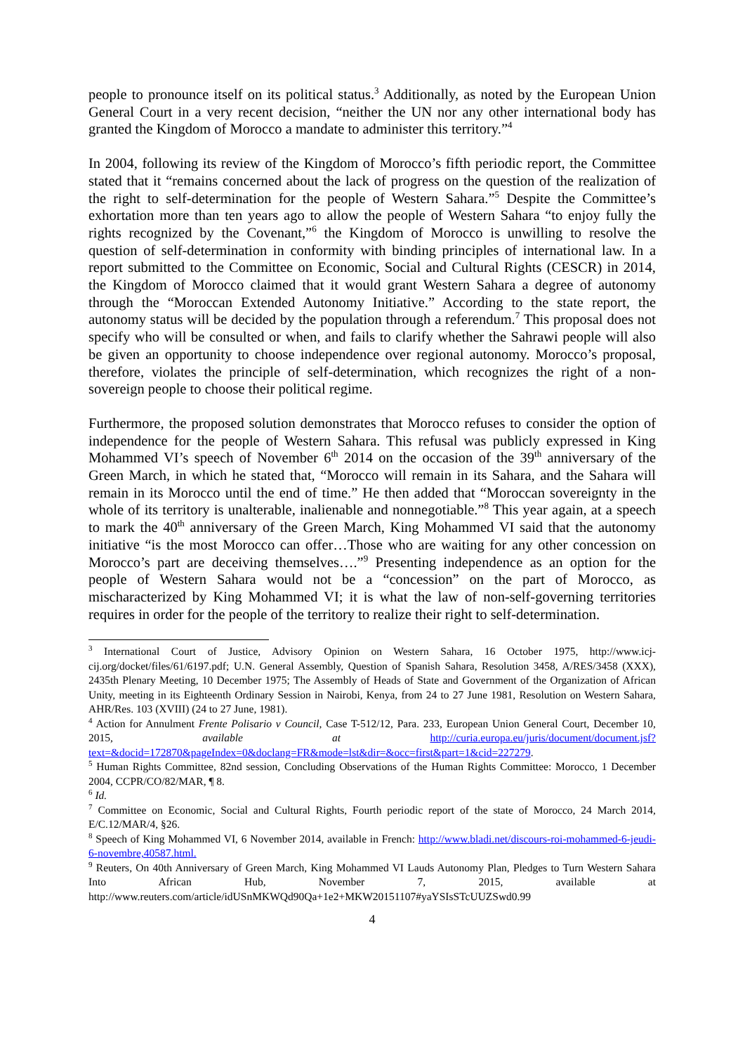people to pronounce itself on its political status.<sup>3</sup> Additionally, as noted by the European Union General Court in a very recent decision, “neither the UN nor any other international body has granted the Kingdom of Morocco a mandate to administer this territory.”<sup>4</sup>
In 2004, following its review of the Kingdom of Morocco’s fifth periodic report, the Committee stated that it “remains concerned about the lack of progress on the question of the realization of the right to self-determination for the people of Western Sahara.”<sup>5</sup> Despite the Committee’s exhortation more than ten years ago to allow the people of Western Sahara “to enjoy fully the rights recognized by the Covenant,”<sup>6</sup> the Kingdom of Morocco is unwilling to resolve the question of self-determination in conformity with binding principles of international law. In a report submitted to the Committee on Economic, Social and Cultural Rights (CESCR) in 2014, the Kingdom of Morocco claimed that it would grant Western Sahara a degree of autonomy through the “Moroccan Extended Autonomy Initiative.” According to the state report, the autonomy status will be decided by the population through a referendum.<sup>7</sup> This proposal does not specify who will be consulted or when, and fails to clarify whether the Sahrawi people will also be given an opportunity to choose independence over regional autonomy. Morocco’s proposal, therefore, violates the principle of self-determination, which recognizes the right of a non-sovereign people to choose their political regime.
Furthermore, the proposed solution demonstrates that Morocco refuses to consider the option of independence for the people of Western Sahara. This refusal was publicly expressed in King Mohammed VI’s speech of November 6<sup>th</sup> 2014 on the occasion of the 39<sup>th</sup> anniversary of the Green March, in which he stated that, “Morocco will remain in its Sahara, and the Sahara will remain in its Morocco until the end of time.” He then added that “Moroccan sovereignty in the whole of its territory is unalterable, inalienable and nonnegotiable.”<sup>8</sup> This year again, at a speech to mark the 40<sup>th</sup> anniversary of the Green March, King Mohammed VI said that the autonomy initiative “is the most Morocco can offer…Those who are waiting for any other concession on Morocco’s part are deceiving themselves….”<sup>9</sup> Presenting independence as an option for the people of Western Sahara would not be a “concession” on the part of Morocco, as mischaracterized by King Mohammed VI; it is what the law of non-self-governing territories requires in order for the people of the territory to realize their right to self-determination.
<sup>3</sup> International Court of Justice, Advisory Opinion on Western Sahara, 16 October 1975, http://www.icj-cij.org/docket/files/61/6197.pdf; U.N. General Assembly, Question of Spanish Sahara, Resolution 3458, A/RES/3458 (XXX), 2435th Plenary Meeting, 10 December 1975; The Assembly of Heads of State and Government of the Organization of African Unity, meeting in its Eighteenth Ordinary Session in Nairobi, Kenya, from 24 to 27 June 1981, Resolution on Western Sahara, AHR/Res. 103 (XVIII) (24 to 27 June, 1981).
<sup>4</sup> Action for Annulment Frente Polisario v Council, Case T-512/12, Para. 233, European Union General Court, December 10, 2015, available at http://curia.europa.eu/juris/document/document.jsf?text=&docid=172870&pageIndex=0&doclang=FR&mode=lst&dir=&occ=first&part=1&cid=227279.
<sup>5</sup> Human Rights Committee, 82nd session, Concluding Observations of the Human Rights Committee: Morocco, 1 December 2004, CCPR/CO/82/MAR, ¶ 8.
<sup>6</sup> Id.
<sup>7</sup> Committee on Economic, Social and Cultural Rights, Fourth periodic report of the state of Morocco, 24 March 2014, E/C.12/MAR/4, §26.
<sup>8</sup> Speech of King Mohammed VI, 6 November 2014, available in French: http://www.bladi.net/discours-roi-mohammed-6-jeudi-6-novembre,40587.html.
<sup>9</sup> Reuters, On 40th Anniversary of Green March, King Mohammed VI Lauds Autonomy Plan, Pledges to Turn Western Sahara Into African Hub, November 7, 2015, available at http://www.reuters.com/article/idUSnMKWQd90Qa+1e2+MKW20151107#yaYSIsSTcUUZSwd0.99
4